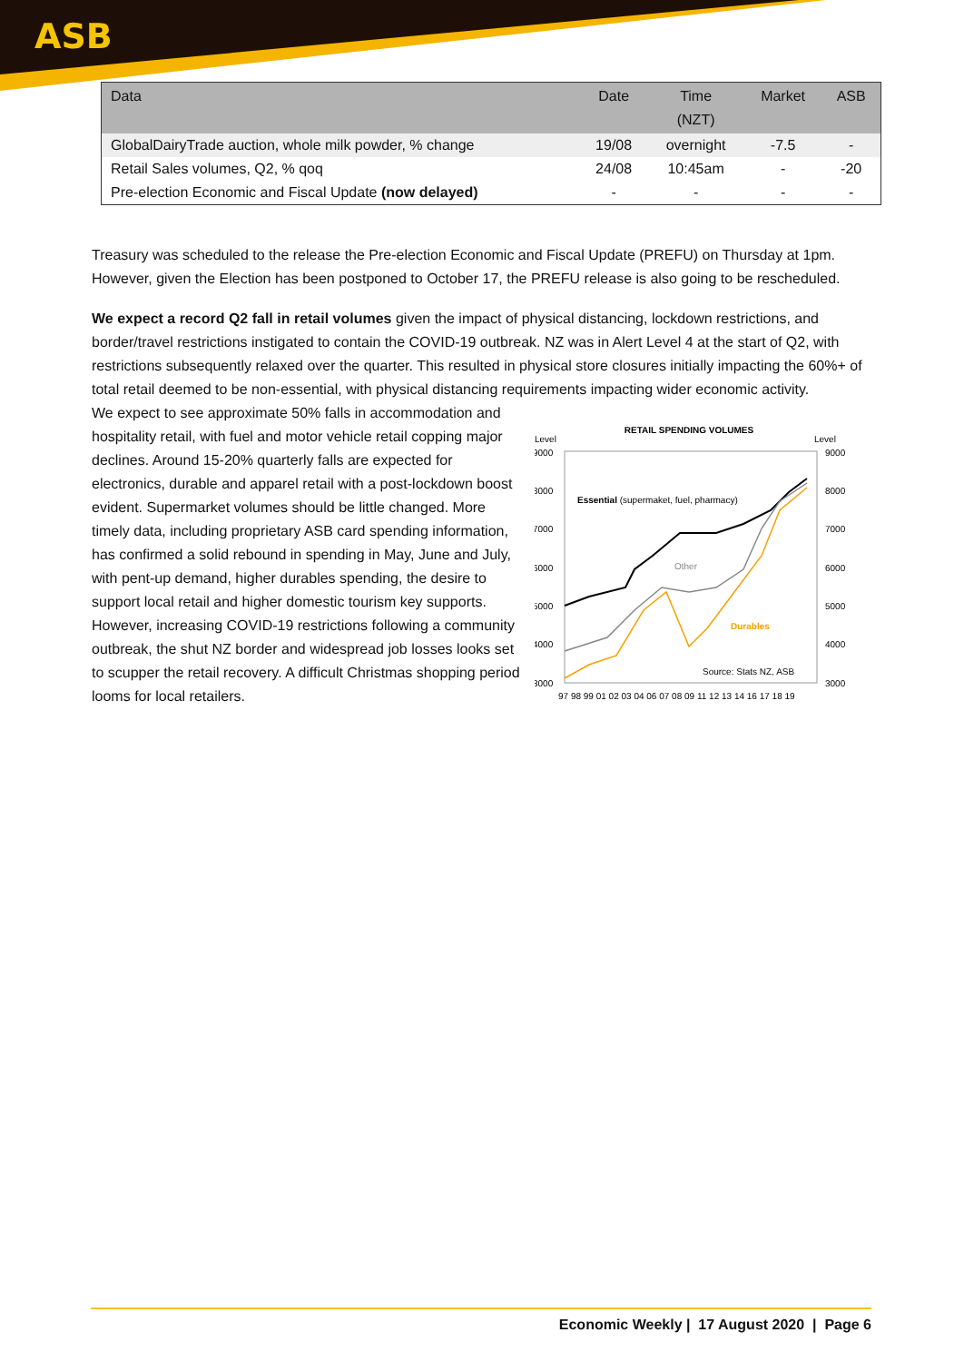ASB
| Data | Date | Time (NZT) | Market | ASB |
| --- | --- | --- | --- | --- |
| GlobalDairyTrade auction, whole milk powder, % change | 19/08 | overnight | -7.5 | - |
| Retail Sales volumes, Q2, % qoq | 24/08 | 10:45am | - | -20 |
| Pre-election Economic and Fiscal Update (now delayed) | - | - | - | - |
Treasury was scheduled to the release the Pre-election Economic and Fiscal Update (PREFU) on Thursday at 1pm. However, given the Election has been postponed to October 17, the PREFU release is also going to be rescheduled.
We expect a record Q2 fall in retail volumes given the impact of physical distancing, lockdown restrictions, and border/travel restrictions instigated to contain the COVID-19 outbreak. NZ was in Alert Level 4 at the start of Q2, with restrictions subsequently relaxed over the quarter. This resulted in physical store closures initially impacting the 60%+ of total retail deemed to be non-essential, with physical distancing requirements impacting wider economic activity.
We expect to see approximate 50% falls in accommodation and hospitality retail, with fuel and motor vehicle retail copping major declines. Around 15-20% quarterly falls are expected for electronics, durable and apparel retail with a post-lockdown boost evident. Supermarket volumes should be little changed. More timely data, including proprietary ASB card spending information, has confirmed a solid rebound in spending in May, June and July, with pent-up demand, higher durables spending, the desire to support local retail and higher domestic tourism key supports. However, increasing COVID-19 restrictions following a community outbreak, the shut NZ border and widespread job losses looks set to scupper the retail recovery. A difficult Christmas shopping period looms for local retailers.
RETAIL SPENDING VOLUMES
Level
Level
9000
8000
7000
6000
5000
4000
3000
9000
8000
7000
6000
5000
4000
3000
Essential (supermaket, fuel, pharmacy)
Other
Durables
Source: Stats NZ, ASB
97 98 99 01 02 03 04 06 07 08 09 11 12 13 14 16 17 18 19
Economic Weekly | 17 August 2020 | Page 6